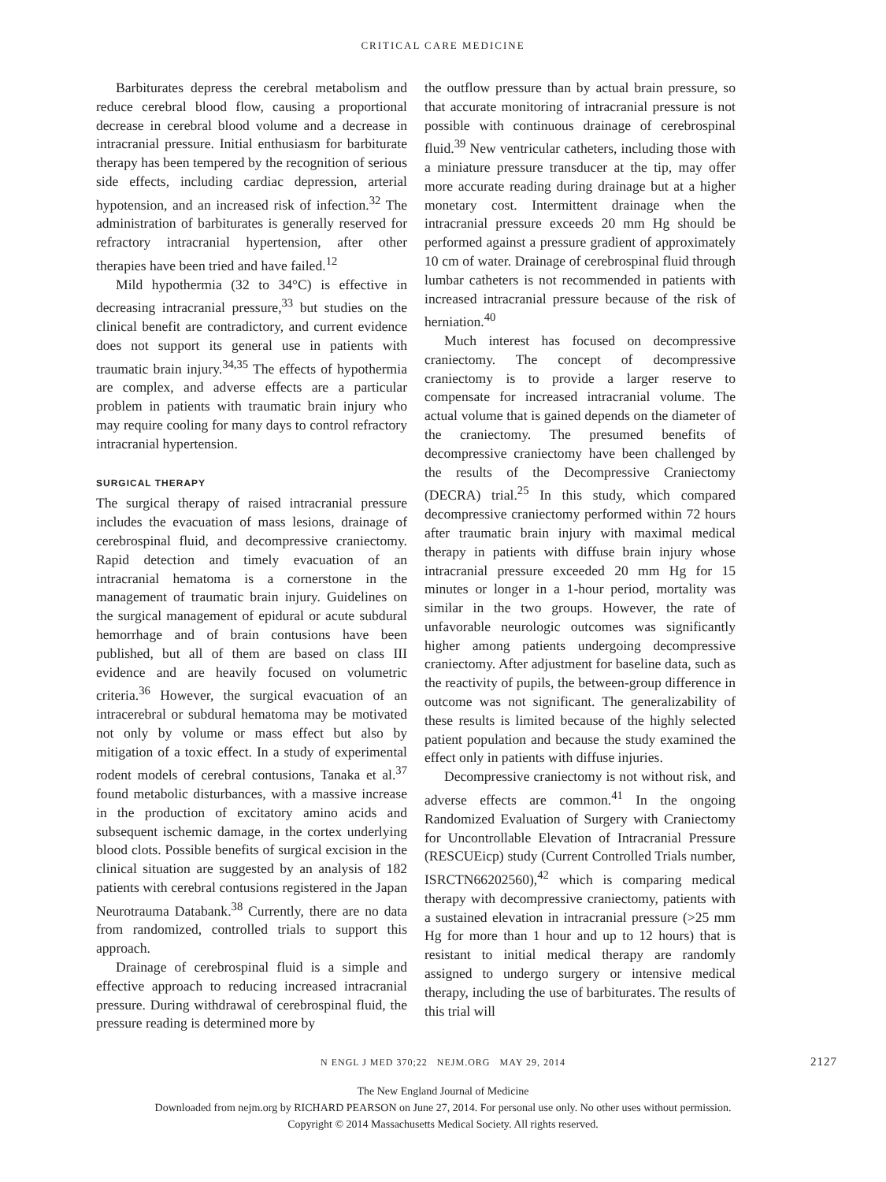CRITICAL CARE MEDICINE
Barbiturates depress the cerebral metabolism and reduce cerebral blood flow, causing a proportional decrease in cerebral blood volume and a decrease in intracranial pressure. Initial enthusiasm for barbiturate therapy has been tempered by the recognition of serious side effects, including cardiac depression, arterial hypotension, and an increased risk of infection.<sup>32</sup> The administration of barbiturates is generally reserved for refractory intracranial hypertension, after other therapies have been tried and have failed.<sup>12</sup>
Mild hypothermia (32 to 34°C) is effective in decreasing intracranial pressure,<sup>33</sup> but studies on the clinical benefit are contradictory, and current evidence does not support its general use in patients with traumatic brain injury.<sup>34,35</sup> The effects of hypothermia are complex, and adverse effects are a particular problem in patients with traumatic brain injury who may require cooling for many days to control refractory intracranial hypertension.
SURGICAL THERAPY
The surgical therapy of raised intracranial pressure includes the evacuation of mass lesions, drainage of cerebrospinal fluid, and decompressive craniectomy. Rapid detection and timely evacuation of an intracranial hematoma is a cornerstone in the management of traumatic brain injury. Guidelines on the surgical management of epidural or acute subdural hemorrhage and of brain contusions have been published, but all of them are based on class III evidence and are heavily focused on volumetric criteria.<sup>36</sup> However, the surgical evacuation of an intracerebral or subdural hematoma may be motivated not only by volume or mass effect but also by mitigation of a toxic effect. In a study of experimental rodent models of cerebral contusions, Tanaka et al.<sup>37</sup> found metabolic disturbances, with a massive increase in the production of excitatory amino acids and subsequent ischemic damage, in the cortex underlying blood clots. Possible benefits of surgical excision in the clinical situation are suggested by an analysis of 182 patients with cerebral contusions registered in the Japan Neurotrauma Databank.<sup>38</sup> Currently, there are no data from randomized, controlled trials to support this approach.
Drainage of cerebrospinal fluid is a simple and effective approach to reducing increased intracranial pressure. During withdrawal of cerebrospinal fluid, the pressure reading is determined more by
the outflow pressure than by actual brain pressure, so that accurate monitoring of intracranial pressure is not possible with continuous drainage of cerebrospinal fluid.<sup>39</sup> New ventricular catheters, including those with a miniature pressure transducer at the tip, may offer more accurate reading during drainage but at a higher monetary cost. Intermittent drainage when the intracranial pressure exceeds 20 mm Hg should be performed against a pressure gradient of approximately 10 cm of water. Drainage of cerebrospinal fluid through lumbar catheters is not recommended in patients with increased intracranial pressure because of the risk of herniation.<sup>40</sup>
Much interest has focused on decompressive craniectomy. The concept of decompressive craniectomy is to provide a larger reserve to compensate for increased intracranial volume. The actual volume that is gained depends on the diameter of the craniectomy. The presumed benefits of decompressive craniectomy have been challenged by the results of the Decompressive Craniectomy (DECRA) trial.<sup>25</sup> In this study, which compared decompressive craniectomy performed within 72 hours after traumatic brain injury with maximal medical therapy in patients with diffuse brain injury whose intracranial pressure exceeded 20 mm Hg for 15 minutes or longer in a 1-hour period, mortality was similar in the two groups. However, the rate of unfavorable neurologic outcomes was significantly higher among patients undergoing decompressive craniectomy. After adjustment for baseline data, such as the reactivity of pupils, the between-group difference in outcome was not significant. The generalizability of these results is limited because of the highly selected patient population and because the study examined the effect only in patients with diffuse injuries.
Decompressive craniectomy is not without risk, and adverse effects are common.<sup>41</sup> In the ongoing Randomized Evaluation of Surgery with Craniectomy for Uncontrollable Elevation of Intracranial Pressure (RESCUEicp) study (Current Controlled Trials number, ISRCTN66202560),<sup>42</sup> which is comparing medical therapy with decompressive craniectomy, patients with a sustained elevation in intracranial pressure (>25 mm Hg for more than 1 hour and up to 12 hours) that is resistant to initial medical therapy are randomly assigned to undergo surgery or intensive medical therapy, including the use of barbiturates. The results of this trial will
N ENGL J MED 370;22 NEJM.ORG MAY 29, 2014 2127
The New England Journal of Medicine
Downloaded from nejm.org by RICHARD PEARSON on June 27, 2014. For personal use only. No other uses without permission.
Copyright © 2014 Massachusetts Medical Society. All rights reserved.